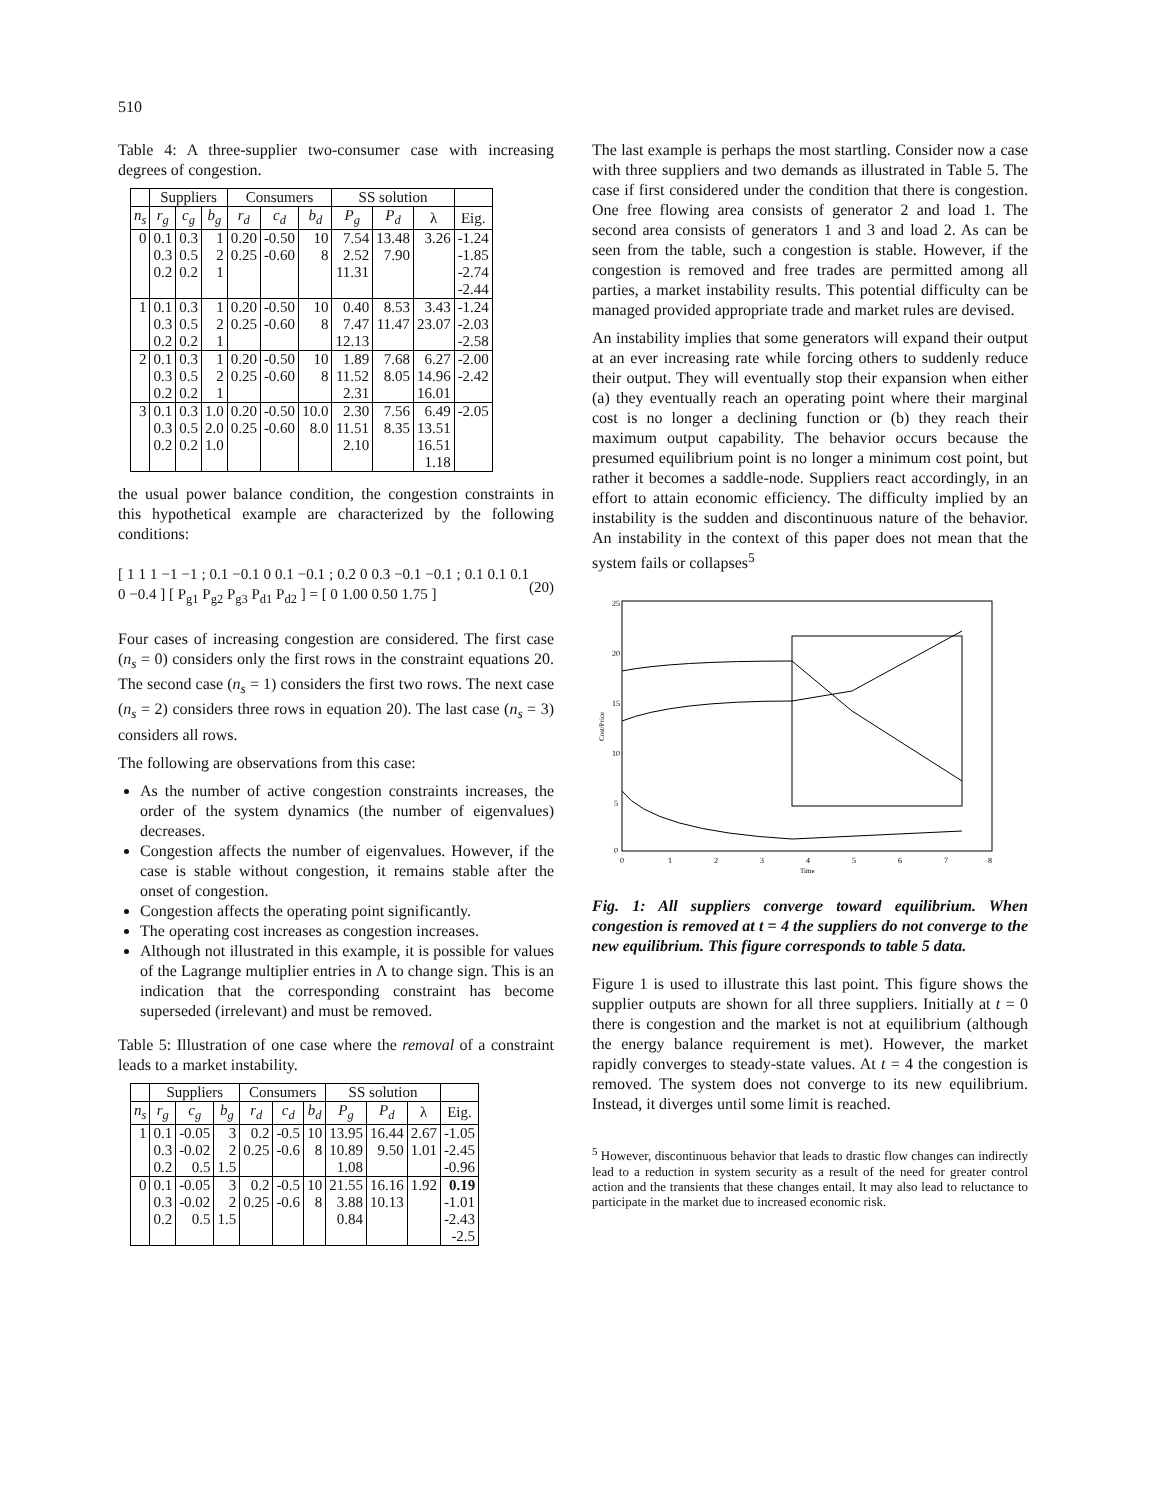510
Table 4: A three-supplier two-consumer case with increasing degrees of congestion.
| | Suppliers | | | Consumers | | | SS solution | | | |
| --- | --- | --- | --- | --- | --- | --- | --- | --- | --- | --- |
| n<sub>s</sub> | r<sub>g</sub> | c<sub>g</sub> | b<sub>g</sub> | r<sub>d</sub> | c<sub>d</sub> | b<sub>d</sub> | P<sub>g</sub> | P<sub>d</sub> | λ | Eig. |
| 0 | 0.1 | 0.3 | 1 | 0.20 | -0.50 | 10 | 7.54 | 13.48 | 3.26 | -1.24 |
| | 0.3 | 0.5 | 2 | 0.25 | -0.60 | 8 | 2.52 | 7.90 | | -1.85 |
| | 0.2 | 0.2 | 1 | | | | 11.31 | | | -2.74 |
| | | | | | | | | | | -2.44 |
| 1 | 0.1 | 0.3 | 1 | 0.20 | -0.50 | 10 | 0.40 | 8.53 | 3.43 | -1.24 |
| | 0.3 | 0.5 | 2 | 0.25 | -0.60 | 8 | 7.47 | 11.47 | 23.07 | -2.03 |
| | 0.2 | 0.2 | 1 | | | | 12.13 | | | -2.58 |
| 2 | 0.1 | 0.3 | 1 | 0.20 | -0.50 | 10 | 1.89 | 7.68 | 6.27 | -2.00 |
| | 0.3 | 0.5 | 2 | 0.25 | -0.60 | 8 | 11.52 | 8.05 | 14.96 | -2.42 |
| | 0.2 | 0.2 | 1 | | | | 2.31 | | 16.01 | |
| 3 | 0.1 | 0.3 | 1.0 | 0.20 | -0.50 | 10.0 | 2.30 | 7.56 | 6.49 | -2.05 |
| | 0.3 | 0.5 | 2.0 | 0.25 | -0.60 | 8.0 | 11.51 | 8.35 | 13.51 | |
| | 0.2 | 0.2 | 1.0 | | | | 2.10 | | 16.51 | |
| | | | | | | | | | 1.18 | |
the usual power balance condition, the congestion constraints in this hypothetical example are characterized by the following conditions:
[ 1 1 1 −1 −1 ; 0.1 −0.1 0 0.1 −0.1 ; 0.2 0 0.3 −0.1 −0.1 ; 0.1 0.1 0.1 0 −0.4 ] [ P<sub>g1</sub> P<sub>g2</sub> P<sub>g3</sub> P<sub>d1</sub> P<sub>d2</sub> ] = [ 0 1.00 0.50 1.75 ] (20)
Four cases of increasing congestion are considered. The first case (n<sub>s</sub> = 0) considers only the first rows in the constraint equations 20. The second case (n<sub>s</sub> = 1) considers the first two rows. The next case (n<sub>s</sub> = 2) considers three rows in equation 20). The last case (n<sub>s</sub> = 3) considers all rows.
The following are observations from this case:
As the number of active congestion constraints increases, the order of the system dynamics (the number of eigenvalues) decreases.
Congestion affects the number of eigenvalues. However, if the case is stable without congestion, it remains stable after the onset of congestion.
Congestion affects the operating point significantly.
The operating cost increases as congestion increases.
Although not illustrated in this example, it is possible for values of the Lagrange multiplier entries in Λ to change sign. This is an indication that the corresponding constraint has become superseded (irrelevant) and must be removed.
Table 5: Illustration of one case where the removal of a constraint leads to a market instability.
| | Suppliers | | | Consumers | | | SS solution | | | |
| --- | --- | --- | --- | --- | --- | --- | --- | --- | --- | --- |
| n<sub>s</sub> | r<sub>g</sub> | c<sub>g</sub> | b<sub>g</sub> | r<sub>d</sub> | c<sub>d</sub> | b<sub>d</sub> | P<sub>g</sub> | P<sub>d</sub> | λ | Eig. |
| 1 | 0.1 | -0.05 | 3 | 0.2 | -0.5 | 10 | 13.95 | 16.44 | 2.67 | -1.05 |
| | 0.3 | -0.02 | 2 | 0.25 | -0.6 | 8 | 10.89 | 9.50 | 1.01 | -2.45 |
| | 0.2 | 0.5 | 1.5 | | | | 1.08 | | | -0.96 |
| 0 | 0.1 | -0.05 | 3 | 0.2 | -0.5 | 10 | 21.55 | 16.16 | 1.92 | 0.19 |
| | 0.3 | -0.02 | 2 | 0.25 | -0.6 | 8 | 3.88 | 10.13 | | -1.01 |
| | 0.2 | 0.5 | 1.5 | | | | 0.84 | | | -2.43 |
| | | | | | | | | | | -2.5 |
The last example is perhaps the most startling. Consider now a case with three suppliers and two demands as illustrated in Table 5. The case if first considered under the condition that there is congestion. One free flowing area consists of generator 2 and load 1. The second area consists of generators 1 and 3 and load 2. As can be seen from the table, such a congestion is stable. However, if the congestion is removed and free trades are permitted among all parties, a market instability results. This potential difficulty can be managed provided appropriate trade and market rules are devised.
An instability implies that some generators will expand their output at an ever increasing rate while forcing others to suddenly reduce their output. They will eventually stop their expansion when either (a) they eventually reach an operating point where their marginal cost is no longer a declining function or (b) they reach their maximum output capability. The behavior occurs because the presumed equilibrium point is no longer a minimum cost point, but rather it becomes a saddle-node. Suppliers react accordingly, in an effort to attain economic efficiency. The difficulty implied by an instability is the sudden and discontinuous nature of the behavior. An instability in the context of this paper does not mean that the system fails or collapses<sup>5</sup>
25
20
15
10
5
0
0
1
2
3
4
5
6
7
8
Time
Cost/Price
Fig. 1: All suppliers converge toward equilibrium. When congestion is removed at t = 4 the suppliers do not converge to the new equilibrium. This figure corresponds to table 5 data.
Figure 1 is used to illustrate this last point. This figure shows the supplier outputs are shown for all three suppliers. Initially at t = 0 there is congestion and the market is not at equilibrium (although the energy balance requirement is met). However, the market rapidly converges to steady-state values. At t = 4 the congestion is removed. The system does not converge to its new equilibrium. Instead, it diverges until some limit is reached.
<sup>5</sup> However, discontinuous behavior that leads to drastic flow changes can indirectly lead to a reduction in system security as a result of the need for greater control action and the transients that these changes entail. It may also lead to reluctance to participate in the market due to increased economic risk.